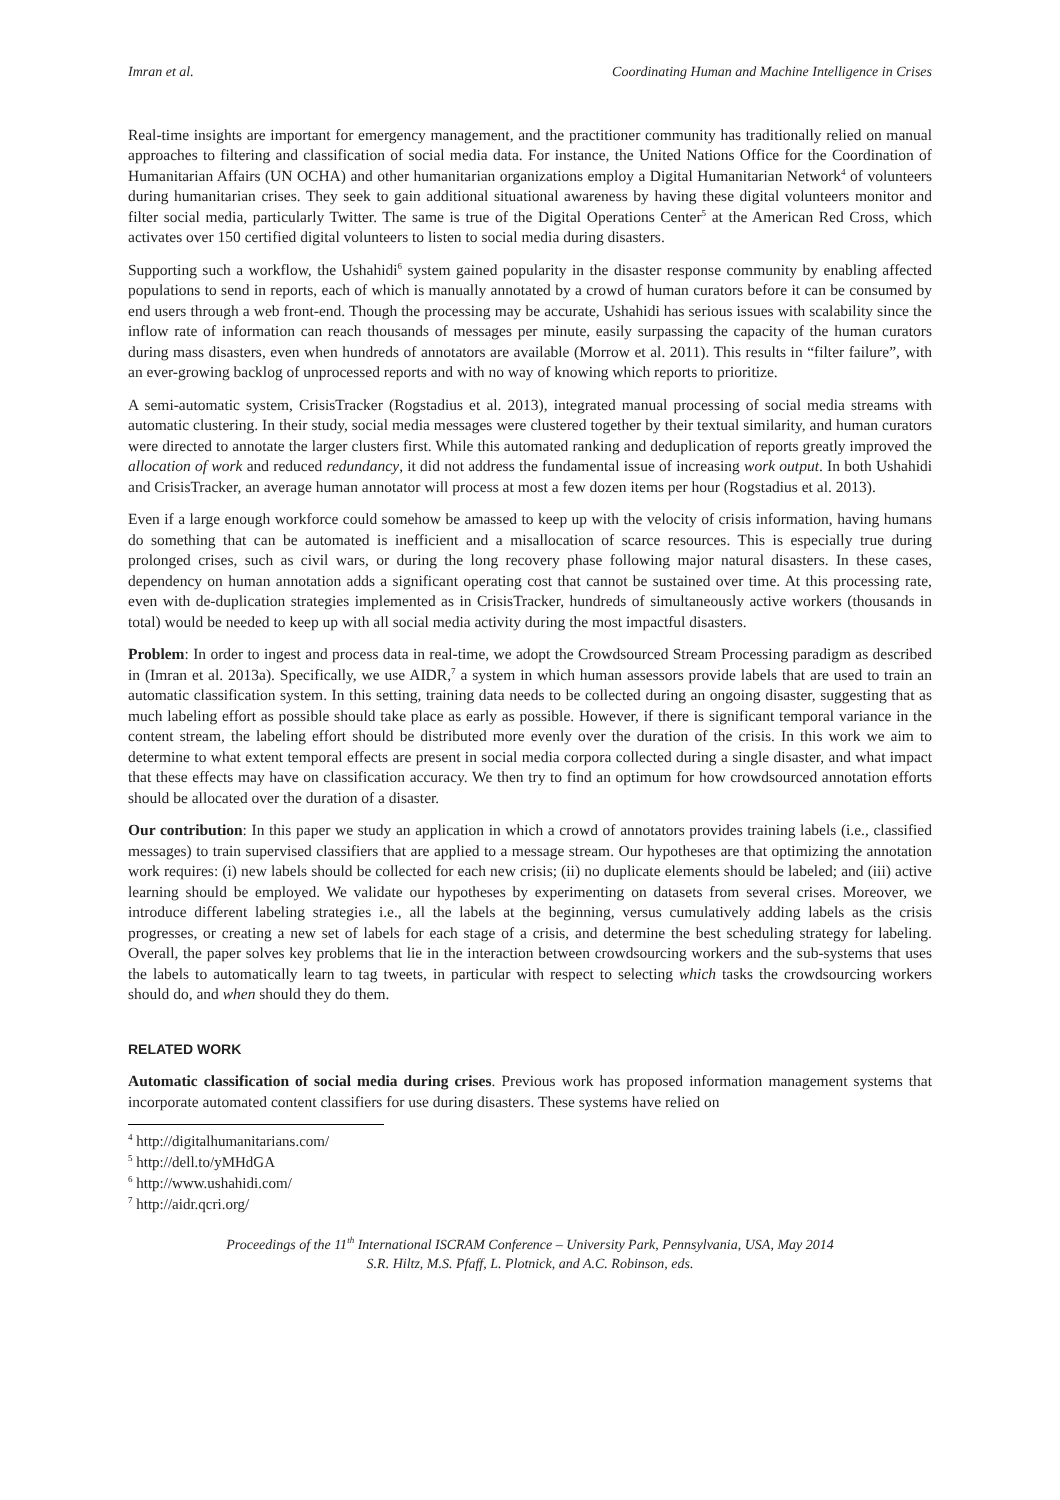Imran et al. Coordinating Human and Machine Intelligence in Crises
Real-time insights are important for emergency management, and the practitioner community has traditionally relied on manual approaches to filtering and classification of social media data. For instance, the United Nations Office for the Coordination of Humanitarian Affairs (UN OCHA) and other humanitarian organizations employ a Digital Humanitarian Network<sup>4</sup> of volunteers during humanitarian crises. They seek to gain additional situational awareness by having these digital volunteers monitor and filter social media, particularly Twitter. The same is true of the Digital Operations Center<sup>5</sup> at the American Red Cross, which activates over 150 certified digital volunteers to listen to social media during disasters.
Supporting such a workflow, the Ushahidi<sup>6</sup> system gained popularity in the disaster response community by enabling affected populations to send in reports, each of which is manually annotated by a crowd of human curators before it can be consumed by end users through a web front-end. Though the processing may be accurate, Ushahidi has serious issues with scalability since the inflow rate of information can reach thousands of messages per minute, easily surpassing the capacity of the human curators during mass disasters, even when hundreds of annotators are available (Morrow et al. 2011). This results in “filter failure”, with an ever-growing backlog of unprocessed reports and with no way of knowing which reports to prioritize.
A semi-automatic system, CrisisTracker (Rogstadius et al. 2013), integrated manual processing of social media streams with automatic clustering. In their study, social media messages were clustered together by their textual similarity, and human curators were directed to annotate the larger clusters first. While this automated ranking and deduplication of reports greatly improved the allocation of work and reduced redundancy, it did not address the fundamental issue of increasing work output. In both Ushahidi and CrisisTracker, an average human annotator will process at most a few dozen items per hour (Rogstadius et al. 2013).
Even if a large enough workforce could somehow be amassed to keep up with the velocity of crisis information, having humans do something that can be automated is inefficient and a misallocation of scarce resources. This is especially true during prolonged crises, such as civil wars, or during the long recovery phase following major natural disasters. In these cases, dependency on human annotation adds a significant operating cost that cannot be sustained over time. At this processing rate, even with de-duplication strategies implemented as in CrisisTracker, hundreds of simultaneously active workers (thousands in total) would be needed to keep up with all social media activity during the most impactful disasters.
Problem: In order to ingest and process data in real-time, we adopt the Crowdsourced Stream Processing paradigm as described in (Imran et al. 2013a). Specifically, we use AIDR,<sup>7</sup> a system in which human assessors provide labels that are used to train an automatic classification system. In this setting, training data needs to be collected during an ongoing disaster, suggesting that as much labeling effort as possible should take place as early as possible. However, if there is significant temporal variance in the content stream, the labeling effort should be distributed more evenly over the duration of the crisis. In this work we aim to determine to what extent temporal effects are present in social media corpora collected during a single disaster, and what impact that these effects may have on classification accuracy. We then try to find an optimum for how crowdsourced annotation efforts should be allocated over the duration of a disaster.
Our contribution: In this paper we study an application in which a crowd of annotators provides training labels (i.e., classified messages) to train supervised classifiers that are applied to a message stream. Our hypotheses are that optimizing the annotation work requires: (i) new labels should be collected for each new crisis; (ii) no duplicate elements should be labeled; and (iii) active learning should be employed. We validate our hypotheses by experimenting on datasets from several crises. Moreover, we introduce different labeling strategies i.e., all the labels at the beginning, versus cumulatively adding labels as the crisis progresses, or creating a new set of labels for each stage of a crisis, and determine the best scheduling strategy for labeling. Overall, the paper solves key problems that lie in the interaction between crowdsourcing workers and the sub-systems that uses the labels to automatically learn to tag tweets, in particular with respect to selecting which tasks the crowdsourcing workers should do, and when should they do them.
RELATED WORK
Automatic classification of social media during crises. Previous work has proposed information management systems that incorporate automated content classifiers for use during disasters. These systems have relied on
<sup>4</sup> http://digitalhumanitarians.com/
<sup>5</sup> http://dell.to/yMHdGA
<sup>6</sup> http://www.ushahidi.com/
<sup>7</sup> http://aidr.qcri.org/
Proceedings of the 11<sup>th</sup> International ISCRAM Conference – University Park, Pennsylvania, USA, May 2014
S.R. Hiltz, M.S. Pfaff, L. Plotnick, and A.C. Robinson, eds.